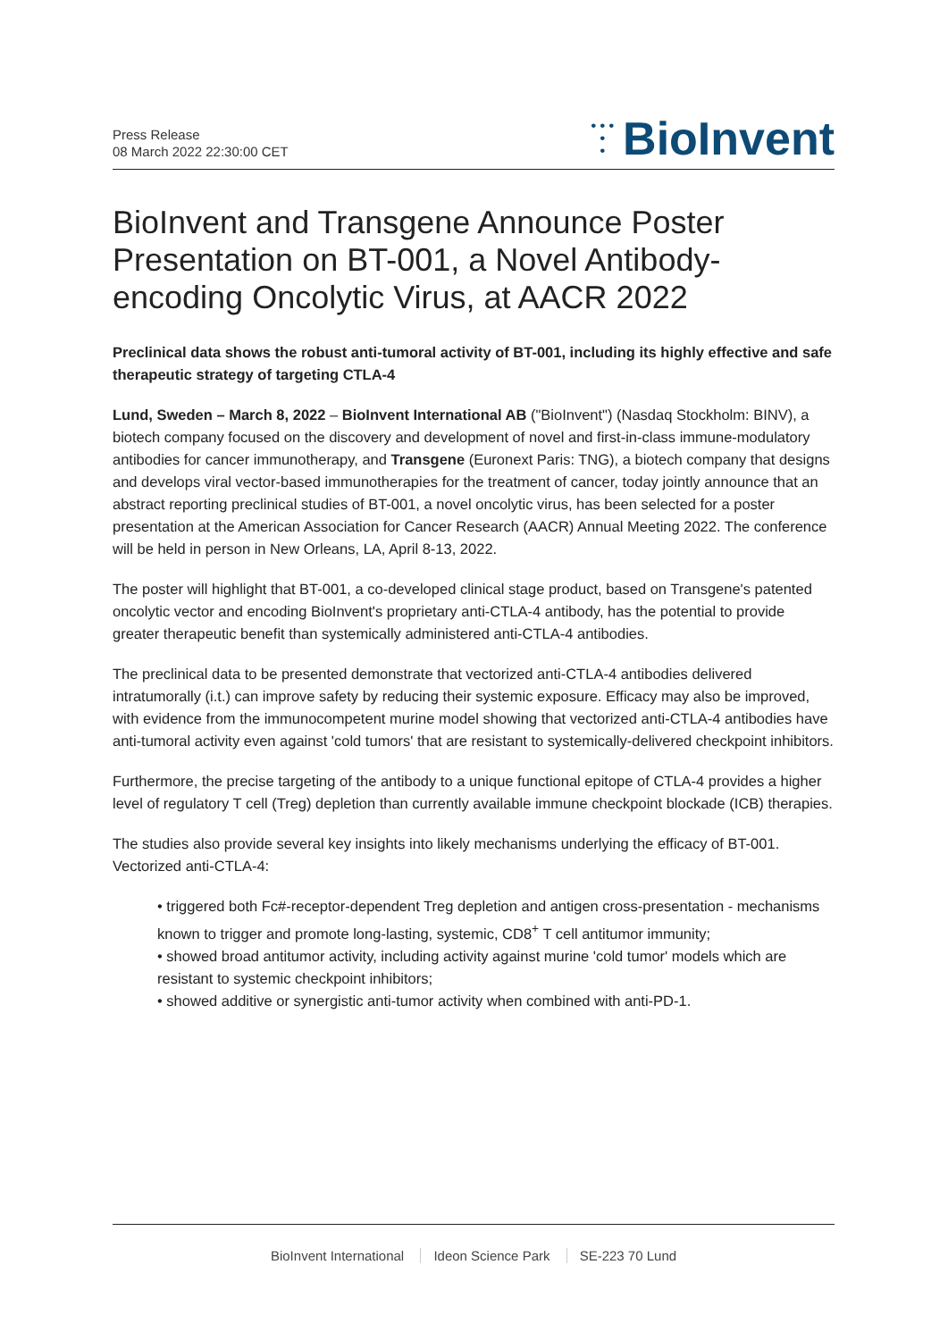Press Release
08 March 2022 22:30:00 CET
• • •
•
•
BioInvent
BioInvent and Transgene Announce Poster Presentation on BT-001, a Novel Antibody-encoding Oncolytic Virus, at AACR 2022
Preclinical data shows the robust anti-tumoral activity of BT-001, including its highly effective and safe therapeutic strategy of targeting CTLA-4
Lund, Sweden – March 8, 2022 – BioInvent International AB ("BioInvent") (Nasdaq Stockholm: BINV), a biotech company focused on the discovery and development of novel and first-in-class immune-modulatory antibodies for cancer immunotherapy, and Transgene (Euronext Paris: TNG), a biotech company that designs and develops viral vector-based immunotherapies for the treatment of cancer, today jointly announce that an abstract reporting preclinical studies of BT-001, a novel oncolytic virus, has been selected for a poster presentation at the American Association for Cancer Research (AACR) Annual Meeting 2022. The conference will be held in person in New Orleans, LA, April 8-13, 2022.
The poster will highlight that BT-001, a co-developed clinical stage product, based on Transgene's patented oncolytic vector and encoding BioInvent's proprietary anti-CTLA-4 antibody, has the potential to provide greater therapeutic benefit than systemically administered anti-CTLA-4 antibodies.
The preclinical data to be presented demonstrate that vectorized anti-CTLA-4 antibodies delivered intratumorally (i.t.) can improve safety by reducing their systemic exposure. Efficacy may also be improved, with evidence from the immunocompetent murine model showing that vectorized anti-CTLA-4 antibodies have anti-tumoral activity even against 'cold tumors' that are resistant to systemically-delivered checkpoint inhibitors.
Furthermore, the precise targeting of the antibody to a unique functional epitope of CTLA-4 provides a higher level of regulatory T cell (Treg) depletion than currently available immune checkpoint blockade (ICB) therapies.
The studies also provide several key insights into likely mechanisms underlying the efficacy of BT-001. Vectorized anti-CTLA-4:
• triggered both Fc#-receptor-dependent Treg depletion and antigen cross-presentation - mechanisms known to trigger and promote long-lasting, systemic, CD8<sup>+</sup> T cell antitumor immunity;
• showed broad antitumor activity, including activity against murine 'cold tumor' models which are resistant to systemic checkpoint inhibitors;
• showed additive or synergistic anti-tumor activity when combined with anti-PD-1.
BioInvent International Ideon Science Park SE-223 70 Lund